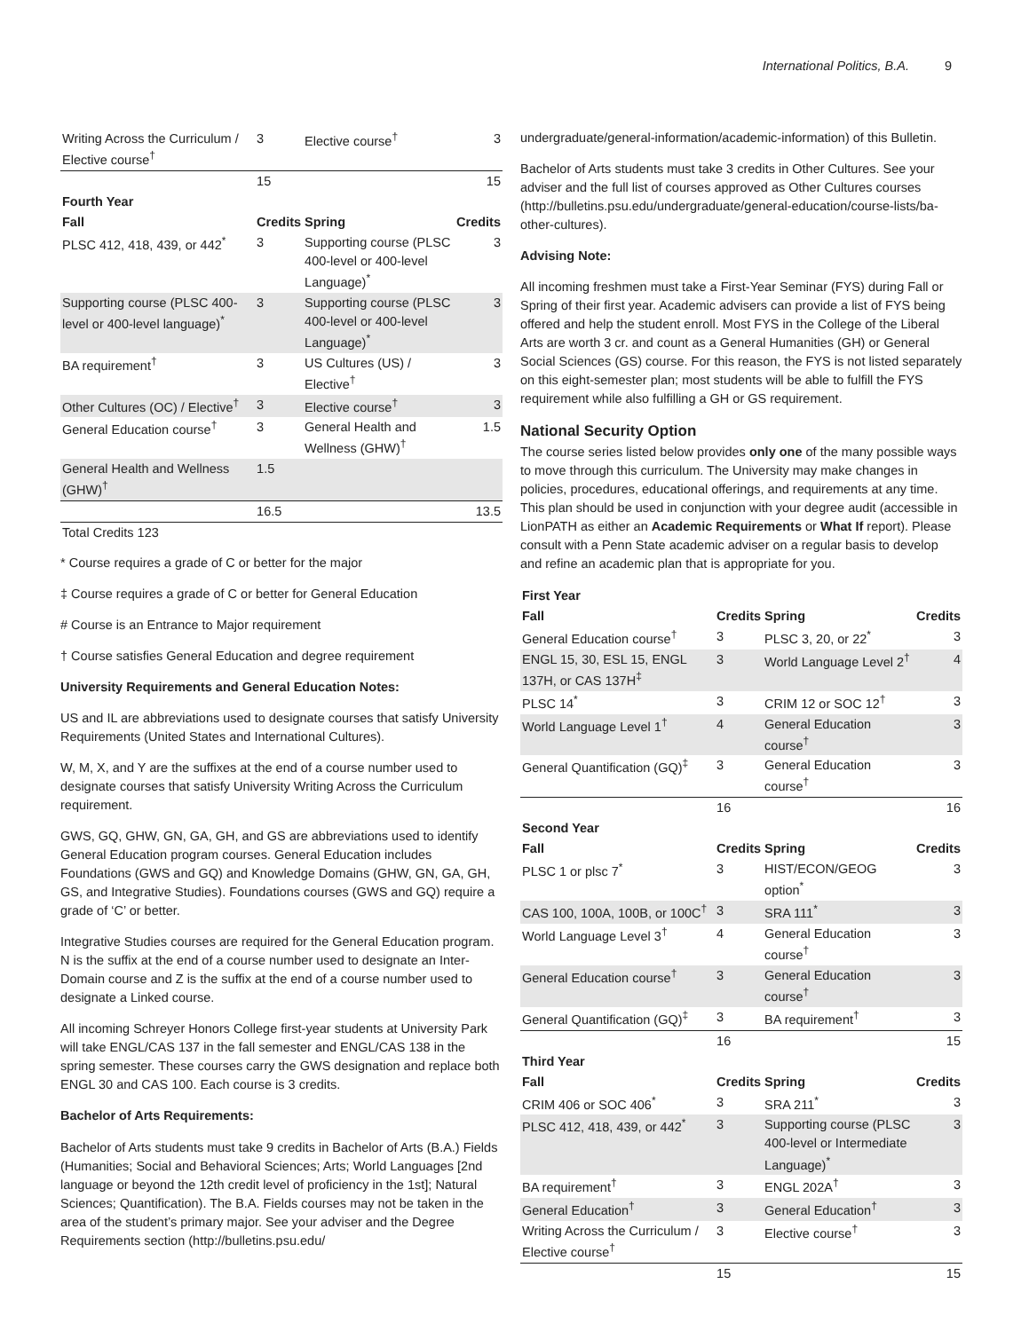International Politics, B.A. 9
| Writing Across the Curriculum / Elective course<sup>†</sup> | 3 | Elective course<sup>†</sup> | 3 |
| | 15 | | 15 |
| Fourth Year | | | |
| Fall | Credits | Spring | Credits |
| PLSC 412, 418, 439, or 442<sup>*</sup> | 3 | Supporting course (PLSC 400-level or 400-level Language)<sup>*</sup> | 3 |
| Supporting course (PLSC 400-level or 400-level language)<sup>*</sup> | 3 | Supporting course (PLSC 400-level or 400-level Language)<sup>*</sup> | 3 |
| BA requirement<sup>†</sup> | 3 | US Cultures (US) / Elective<sup>†</sup> | 3 |
| Other Cultures (OC) / Elective<sup>†</sup> | 3 | Elective course<sup>†</sup> | 3 |
| General Education course<sup>†</sup> | 3 | General Health and Wellness (GHW)<sup>†</sup> | 1.5 |
| General Health and Wellness (GHW)<sup>†</sup> | 1.5 | | |
| | 16.5 | | 13.5 |
| Total Credits 123 | | | |
* Course requires a grade of C or better for the major
‡ Course requires a grade of C or better for General Education
# Course is an Entrance to Major requirement
† Course satisfies General Education and degree requirement
University Requirements and General Education Notes:
US and IL are abbreviations used to designate courses that satisfy University Requirements (United States and International Cultures).
W, M, X, and Y are the suffixes at the end of a course number used to designate courses that satisfy University Writing Across the Curriculum requirement.
GWS, GQ, GHW, GN, GA, GH, and GS are abbreviations used to identify General Education program courses. General Education includes Foundations (GWS and GQ) and Knowledge Domains (GHW, GN, GA, GH, GS, and Integrative Studies). Foundations courses (GWS and GQ) require a grade of ‘C’ or better.
Integrative Studies courses are required for the General Education program. N is the suffix at the end of a course number used to designate an Inter-Domain course and Z is the suffix at the end of a course number used to designate a Linked course.
All incoming Schreyer Honors College first-year students at University Park will take ENGL/CAS 137 in the fall semester and ENGL/CAS 138 in the spring semester. These courses carry the GWS designation and replace both ENGL 30 and CAS 100. Each course is 3 credits.
Bachelor of Arts Requirements:
Bachelor of Arts students must take 9 credits in Bachelor of Arts (B.A.) Fields (Humanities; Social and Behavioral Sciences; Arts; World Languages [2nd language or beyond the 12th credit level of proficiency in the 1st]; Natural Sciences; Quantification). The B.A. Fields courses may not be taken in the area of the student’s primary major. See your adviser and the Degree Requirements section (http://bulletins.psu.edu/
undergraduate/general-information/academic-information) of this Bulletin.
Bachelor of Arts students must take 3 credits in Other Cultures. See your adviser and the full list of courses approved as Other Cultures courses (http://bulletins.psu.edu/undergraduate/general-education/course-lists/ba-other-cultures).
Advising Note:
All incoming freshmen must take a First-Year Seminar (FYS) during Fall or Spring of their first year. Academic advisers can provide a list of FYS being offered and help the student enroll. Most FYS in the College of the Liberal Arts are worth 3 cr. and count as a General Humanities (GH) or General Social Sciences (GS) course. For this reason, the FYS is not listed separately on this eight-semester plan; most students will be able to fulfill the FYS requirement while also fulfilling a GH or GS requirement.
National Security Option
The course series listed below provides only one of the many possible ways to move through this curriculum. The University may make changes in policies, procedures, educational offerings, and requirements at any time. This plan should be used in conjunction with your degree audit (accessible in LionPATH as either an Academic Requirements or What If report). Please consult with a Penn State academic adviser on a regular basis to develop and refine an academic plan that is appropriate for you.
| First Year | | | |
| --- | --- | --- | --- |
| Fall | Credits | Spring | Credits |
| General Education course<sup>†</sup> | 3 | PLSC 3, 20, or 22<sup>*</sup> | 3 |
| ENGL 15, 30, ESL 15, ENGL 137H, or CAS 137H<sup>‡</sup> | 3 | World Language Level 2<sup>†</sup> | 4 |
| PLSC 14<sup>*</sup> | 3 | CRIM 12 or SOC 12<sup>†</sup> | 3 |
| World Language Level 1<sup>†</sup> | 4 | General Education course<sup>†</sup> | 3 |
| General Quantification (GQ)<sup>‡</sup> | 3 | General Education course<sup>†</sup> | 3 |
| | 16 | | 16 |
| Second Year | | | |
| Fall | Credits | Spring | Credits |
| PLSC 1 or plsc 7<sup>*</sup> | 3 | HIST/ECON/GEOG option<sup>*</sup> | 3 |
| CAS 100, 100A, 100B, or 100C<sup>†</sup> | 3 | SRA 111<sup>*</sup> | 3 |
| World Language Level 3<sup>†</sup> | 4 | General Education course<sup>†</sup> | 3 |
| General Education course<sup>†</sup> | 3 | General Education course<sup>†</sup> | 3 |
| General Quantification (GQ)<sup>‡</sup> | 3 | BA requirement<sup>†</sup> | 3 |
| | 16 | | 15 |
| Third Year | | | |
| Fall | Credits | Spring | Credits |
| CRIM 406 or SOC 406<sup>*</sup> | 3 | SRA 211<sup>*</sup> | 3 |
| PLSC 412, 418, 439, or 442<sup>*</sup> | 3 | Supporting course (PLSC 400-level or Intermediate Language)<sup>*</sup> | 3 |
| BA requirement<sup>†</sup> | 3 | ENGL 202A<sup>†</sup> | 3 |
| General Education<sup>†</sup> | 3 | General Education<sup>†</sup> | 3 |
| Writing Across the Curriculum / Elective course<sup>†</sup> | 3 | Elective course<sup>†</sup> | 3 |
| | 15 | | 15 |